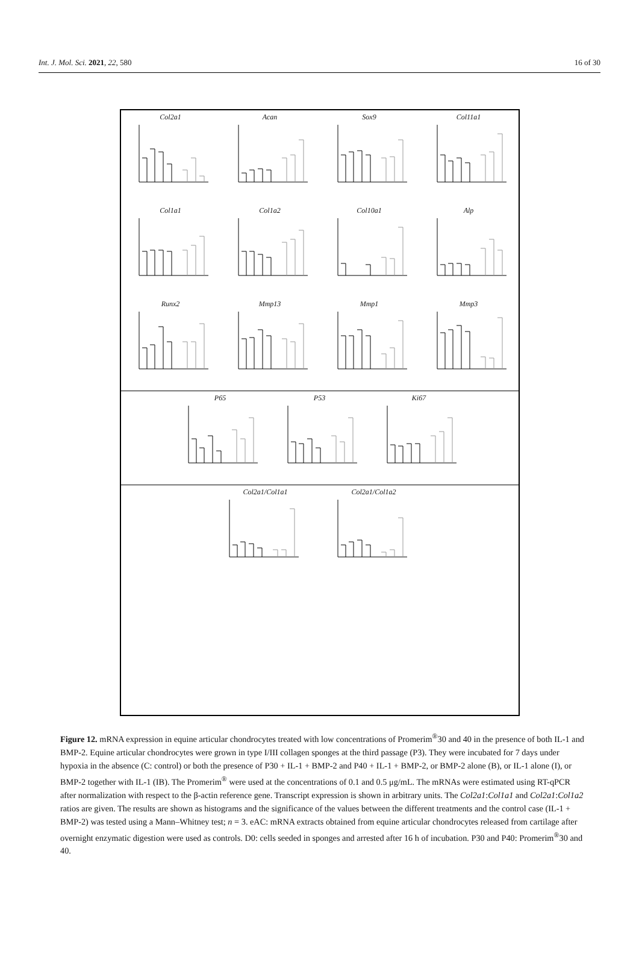Int. J. Mol. Sci. 2021, 22, 580 16 of 30
Col2a1
Acan
Sox9
Col11a1
Col1a1
Col1a2
Col10a1
Alp
Runx2
Mmp13
Mmp1
Mmp3
P65 P53 Ki67
Col2a1/Col1a1 Col2a1/Col1a2
Figure 12. mRNA expression in equine articular chondrocytes treated with low concentrations of Promerim<sup>®</sup>30 and 40 in the presence of both IL-1 and BMP-2. Equine articular chondrocytes were grown in type I/III collagen sponges at the third passage (P3). They were incubated for 7 days under hypoxia in the absence (C: control) or both the presence of P30 + IL-1 + BMP-2 and P40 + IL-1 + BMP-2, or BMP-2 alone (B), or IL-1 alone (I), or BMP-2 together with IL-1 (IB). The Promerim<sup>®</sup> were used at the concentrations of 0.1 and 0.5 μg/mL. The mRNAs were estimated using RT-qPCR after normalization with respect to the β-actin reference gene. Transcript expression is shown in arbitrary units. The Col2a1:Col1a1 and Col2a1:Col1a2 ratios are given. The results are shown as histograms and the significance of the values between the different treatments and the control case (IL-1 + BMP-2) was tested using a Mann–Whitney test; n = 3. eAC: mRNA extracts obtained from equine articular chondrocytes released from cartilage after overnight enzymatic digestion were used as controls. D0: cells seeded in sponges and arrested after 16 h of incubation. P30 and P40: Promerim<sup>®</sup>30 and 40.